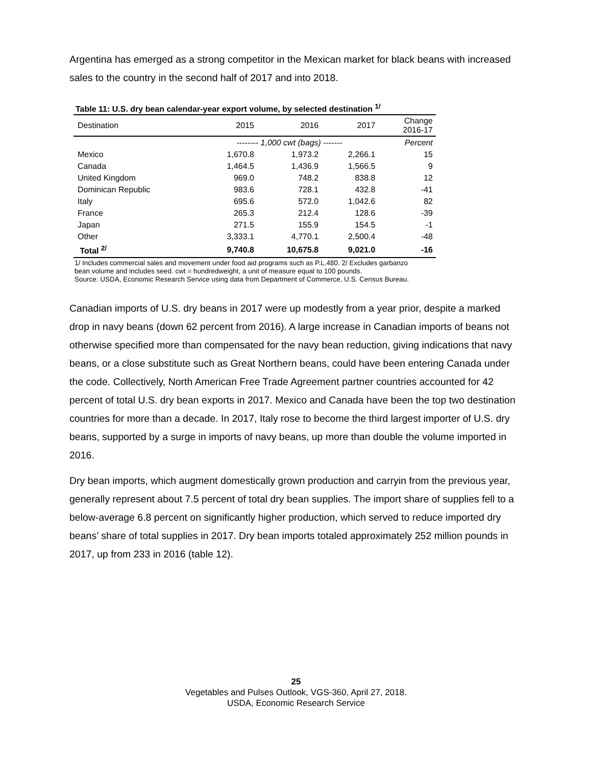Argentina has emerged as a strong competitor in the Mexican market for black beans with increased sales to the country in the second half of 2017 and into 2018.
Table 11: U.S. dry bean calendar-year export volume, by selected destination <sup>1/</sup>
| Destination | 2015 | 2016 | 2017 | Change 2016-17 |
| --- | --- | --- | --- | --- |
| | -------- 1,000 cwt (bags) ------- | | | Percent |
| Mexico | 1,670.8 | 1,973.2 | 2,266.1 | 15 |
| Canada | 1,464.5 | 1,436.9 | 1,566.5 | 9 |
| United Kingdom | 969.0 | 748.2 | 838.8 | 12 |
| Dominican Republic | 983.6 | 728.1 | 432.8 | -41 |
| Italy | 695.6 | 572.0 | 1,042.6 | 82 |
| France | 265.3 | 212.4 | 128.6 | -39 |
| Japan | 271.5 | 155.9 | 154.5 | -1 |
| Other | 3,333.1 | 4,770.1 | 2,500.4 | -48 |
| Total <sup>2/</sup> | 9,740.8 | 10,675.8 | 9,021.0 | -16 |
1/ Includes commercial sales and movement under food aid programs such as P.L.480. 2/ Excludes garbanzo bean volume and includes seed. cwt = hundredweight, a unit of measure equal to 100 pounds.
Source: USDA, Economic Research Service using data from Department of Commerce, U.S. Census Bureau.
Canadian imports of U.S. dry beans in 2017 were up modestly from a year prior, despite a marked drop in navy beans (down 62 percent from 2016). A large increase in Canadian imports of beans not otherwise specified more than compensated for the navy bean reduction, giving indications that navy beans, or a close substitute such as Great Northern beans, could have been entering Canada under the code. Collectively, North American Free Trade Agreement partner countries accounted for 42 percent of total U.S. dry bean exports in 2017. Mexico and Canada have been the top two destination countries for more than a decade. In 2017, Italy rose to become the third largest importer of U.S. dry beans, supported by a surge in imports of navy beans, up more than double the volume imported in 2016.
Dry bean imports, which augment domestically grown production and carryin from the previous year, generally represent about 7.5 percent of total dry bean supplies. The import share of supplies fell to a below-average 6.8 percent on significantly higher production, which served to reduce imported dry beans’ share of total supplies in 2017. Dry bean imports totaled approximately 252 million pounds in 2017, up from 233 in 2016 (table 12).
25
Vegetables and Pulses Outlook, VGS-360, April 27, 2018.
USDA, Economic Research Service